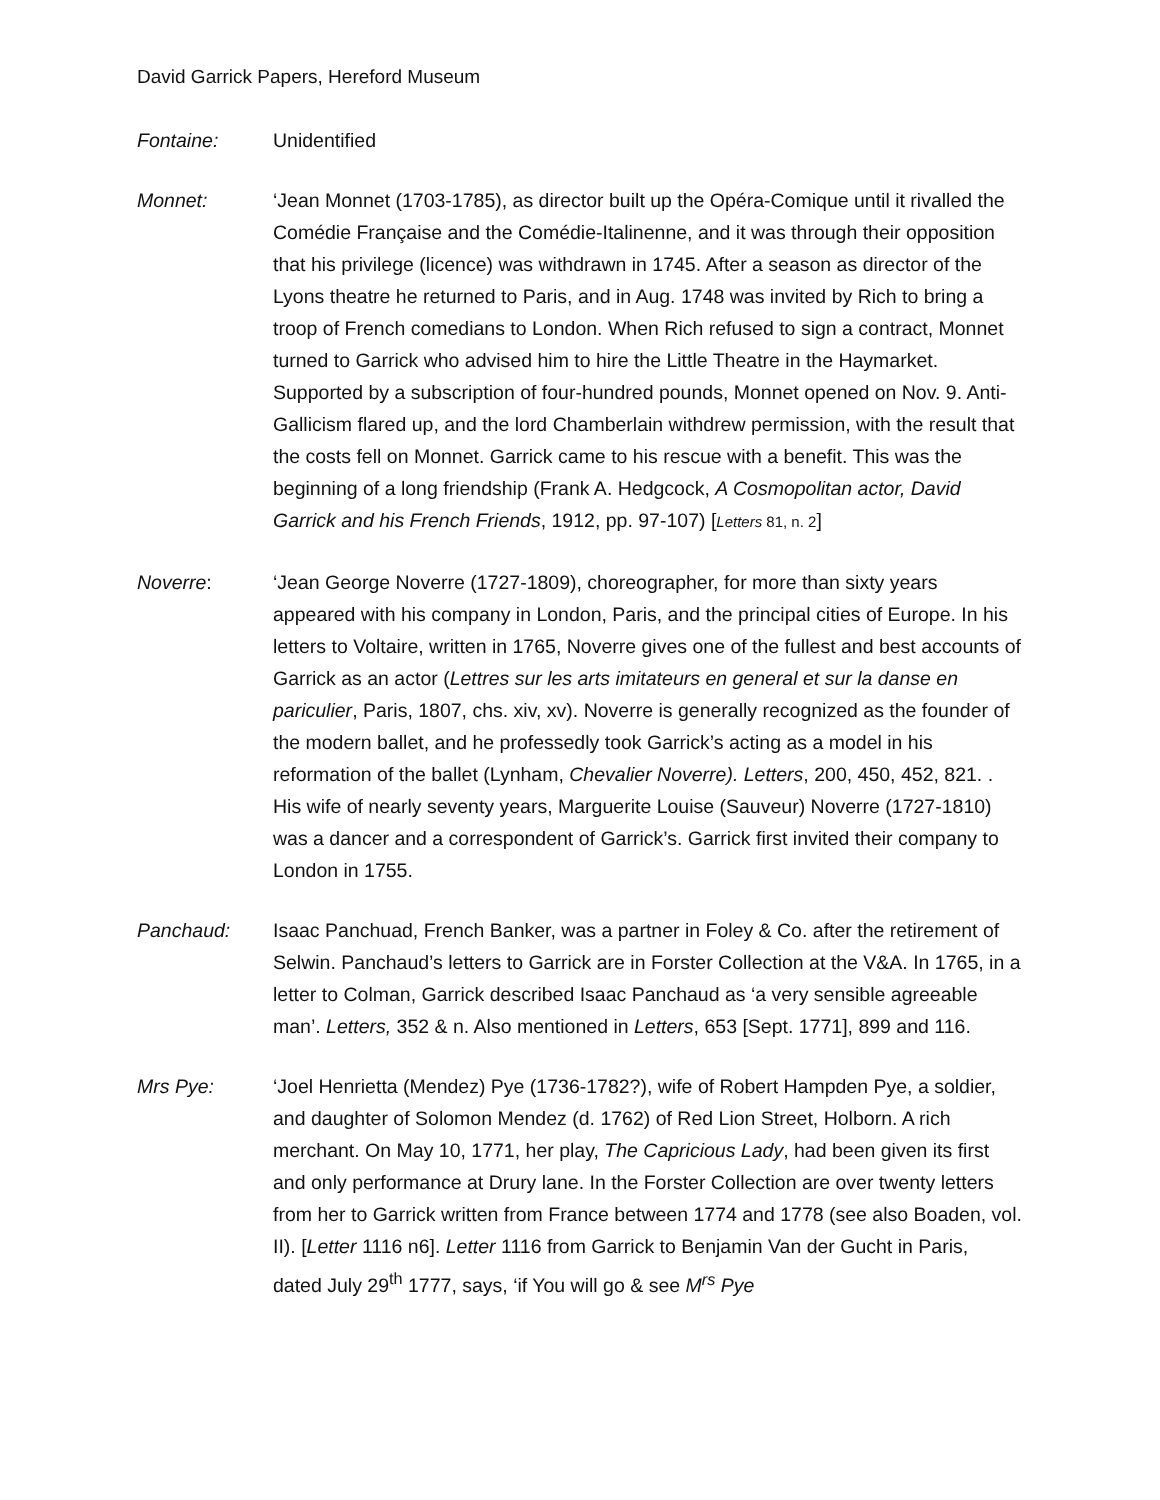David Garrick Papers, Hereford Museum
Fontaine: Unidentified
Monnet: ‘Jean Monnet (1703-1785), as director built up the Opéra-Comique until it rivalled the Comédie Française and the Comédie-Italinenne, and it was through their opposition that his privilege (licence) was withdrawn in 1745. After a season as director of the Lyons theatre he returned to Paris, and in Aug. 1748 was invited by Rich to bring a troop of French comedians to London. When Rich refused to sign a contract, Monnet turned to Garrick who advised him to hire the Little Theatre in the Haymarket. Supported by a subscription of four-hundred pounds, Monnet opened on Nov. 9. Anti-Gallicism flared up, and the lord Chamberlain withdrew permission, with the result that the costs fell on Monnet. Garrick came to his rescue with a benefit. This was the beginning of a long friendship (Frank A. Hedgcock, A Cosmopolitan actor, David Garrick and his French Friends, 1912, pp. 97-107) [Letters 81, n. 2]
Noverre: ‘Jean George Noverre (1727-1809), choreographer, for more than sixty years appeared with his company in London, Paris, and the principal cities of Europe. In his letters to Voltaire, written in 1765, Noverre gives one of the fullest and best accounts of Garrick as an actor (Lettres sur les arts imitateurs en general et sur la danse en pariculier, Paris, 1807, chs. xiv, xv). Noverre is generally recognized as the founder of the modern ballet, and he professedly took Garrick’s acting as a model in his reformation of the ballet (Lynham, Chevalier Noverre). Letters, 200, 450, 452, 821. . His wife of nearly seventy years, Marguerite Louise (Sauveur) Noverre (1727-1810) was a dancer and a correspondent of Garrick’s. Garrick first invited their company to London in 1755.
Panchaud: Isaac Panchuad, French Banker, was a partner in Foley & Co. after the retirement of Selwin. Panchaud’s letters to Garrick are in Forster Collection at the V&A. In 1765, in a letter to Colman, Garrick described Isaac Panchaud as ‘a very sensible agreeable man’. Letters, 352 & n. Also mentioned in Letters, 653 [Sept. 1771], 899 and 116.
Mrs Pye: ‘Joel Henrietta (Mendez) Pye (1736-1782?), wife of Robert Hampden Pye, a soldier, and daughter of Solomon Mendez (d. 1762) of Red Lion Street, Holborn. A rich merchant. On May 10, 1771, her play, The Capricious Lady, had been given its first and only performance at Drury lane. In the Forster Collection are over twenty letters from her to Garrick written from France between 1774 and 1778 (see also Boaden, vol. II). [Letter 1116 n6]. Letter 1116 from Garrick to Benjamin Van der Gucht in Paris, dated July 29<sup>th</sup> 1777, says, ‘if You will go & see M<sup>rs</sup> Pye